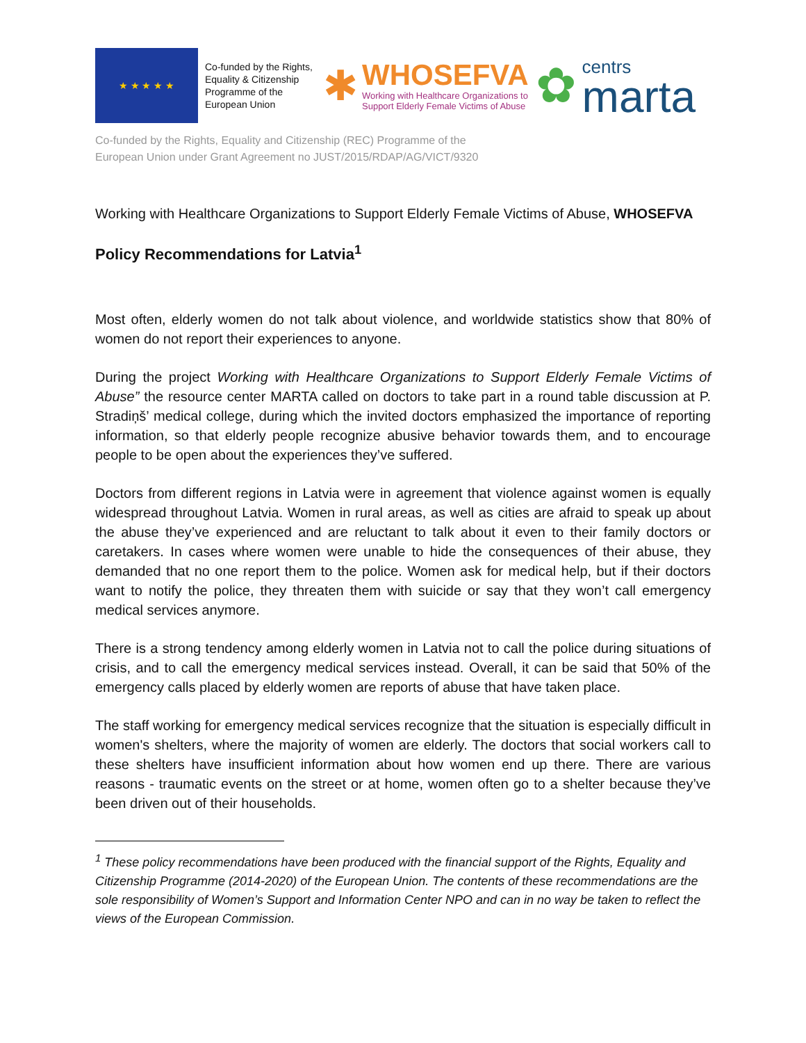★ ★ ★ ★ ★
Co-funded by the Rights, Equality & Citizenship Programme of the European Union
✱
WHOSEFVA
Working with Healthcare Organizations to
Support Elderly Female Victims of Abuse
✿
centrs
marta
Co-funded by the Rights, Equality and Citizenship (REC) Programme of the
European Union under Grant Agreement no JUST/2015/RDAP/AG/VICT/9320
Working with Healthcare Organizations to Support Elderly Female Victims of Abuse, WHOSEFVA
Policy Recommendations for Latvia<sup>1</sup>
Most often, elderly women do not talk about violence, and worldwide statistics show that 80% of women do not report their experiences to anyone.
During the project Working with Healthcare Organizations to Support Elderly Female Victims of Abuse” the resource center MARTA called on doctors to take part in a round table discussion at P. Stradiņš’ medical college, during which the invited doctors emphasized the importance of reporting information, so that elderly people recognize abusive behavior towards them, and to encourage people to be open about the experiences they’ve suffered.
Doctors from different regions in Latvia were in agreement that violence against women is equally widespread throughout Latvia. Women in rural areas, as well as cities are afraid to speak up about the abuse they’ve experienced and are reluctant to talk about it even to their family doctors or caretakers. In cases where women were unable to hide the consequences of their abuse, they demanded that no one report them to the police. Women ask for medical help, but if their doctors want to notify the police, they threaten them with suicide or say that they won’t call emergency medical services anymore.
There is a strong tendency among elderly women in Latvia not to call the police during situations of crisis, and to call the emergency medical services instead. Overall, it can be said that 50% of the emergency calls placed by elderly women are reports of abuse that have taken place.
The staff working for emergency medical services recognize that the situation is especially difficult in women's shelters, where the majority of women are elderly. The doctors that social workers call to these shelters have insufficient information about how women end up there. There are various reasons - traumatic events on the street or at home, women often go to a shelter because they’ve been driven out of their households.
<sup>1</sup> These policy recommendations have been produced with the financial support of the Rights, Equality and Citizenship Programme (2014-2020) of the European Union. The contents of these recommendations are the sole responsibility of Women’s Support and Information Center NPO and can in no way be taken to reflect the views of the European Commission.